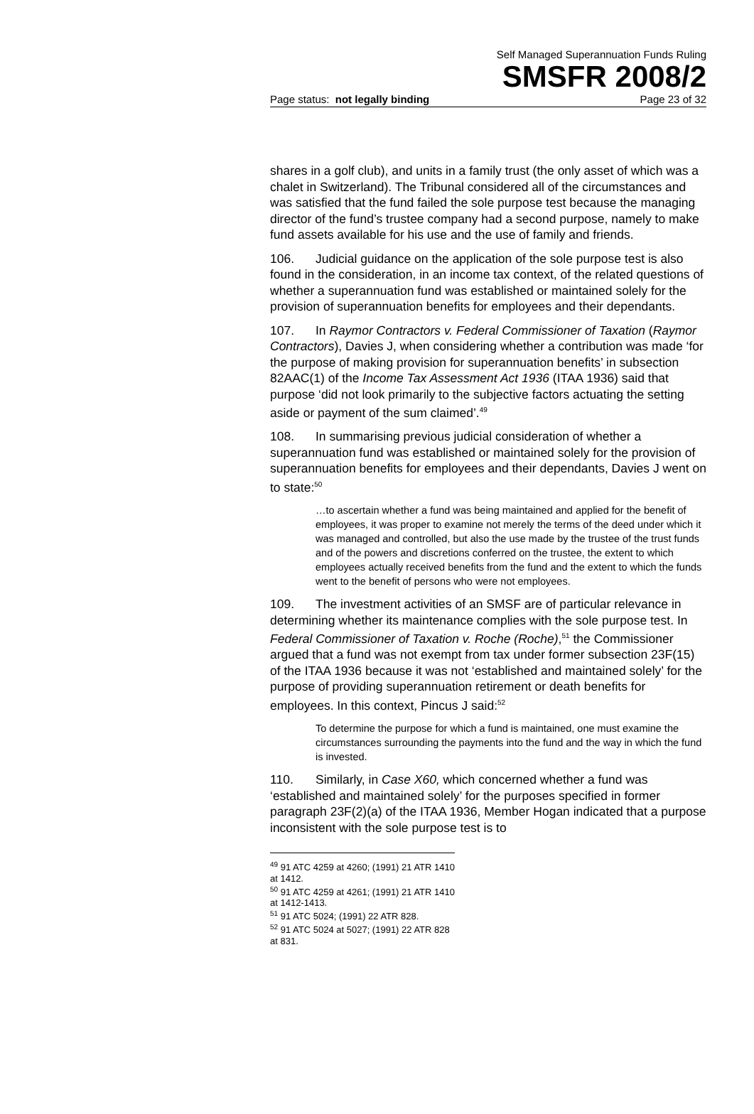Self Managed Superannuation Funds Ruling
SMSFR 2008/2
Page status: not legally binding Page 23 of 32
shares in a golf club), and units in a family trust (the only asset of which was a chalet in Switzerland). The Tribunal considered all of the circumstances and was satisfied that the fund failed the sole purpose test because the managing director of the fund’s trustee company had a second purpose, namely to make fund assets available for his use and the use of family and friends.
106. Judicial guidance on the application of the sole purpose test is also found in the consideration, in an income tax context, of the related questions of whether a superannuation fund was established or maintained solely for the provision of superannuation benefits for employees and their dependants.
107. In Raymor Contractors v. Federal Commissioner of Taxation (Raymor Contractors), Davies J, when considering whether a contribution was made ‘for the purpose of making provision for superannuation benefits’ in subsection 82AAC(1) of the Income Tax Assessment Act 1936 (ITAA 1936) said that purpose ‘did not look primarily to the subjective factors actuating the setting aside or payment of the sum claimed’.<sup>49</sup>
108. In summarising previous judicial consideration of whether a superannuation fund was established or maintained solely for the provision of superannuation benefits for employees and their dependants, Davies J went on to state:<sup>50</sup>
…to ascertain whether a fund was being maintained and applied for the benefit of employees, it was proper to examine not merely the terms of the deed under which it was managed and controlled, but also the use made by the trustee of the trust funds and of the powers and discretions conferred on the trustee, the extent to which employees actually received benefits from the fund and the extent to which the funds went to the benefit of persons who were not employees.
109. The investment activities of an SMSF are of particular relevance in determining whether its maintenance complies with the sole purpose test. In Federal Commissioner of Taxation v. Roche (Roche),<sup>51</sup> the Commissioner argued that a fund was not exempt from tax under former subsection 23F(15) of the ITAA 1936 because it was not ‘established and maintained solely’ for the purpose of providing superannuation retirement or death benefits for employees. In this context, Pincus J said:<sup>52</sup>
To determine the purpose for which a fund is maintained, one must examine the circumstances surrounding the payments into the fund and the way in which the fund is invested.
110. Similarly, in Case X60, which concerned whether a fund was ‘established and maintained solely’ for the purposes specified in former paragraph 23F(2)(a) of the ITAA 1936, Member Hogan indicated that a purpose inconsistent with the sole purpose test is to
<sup>49</sup> 91 ATC 4259 at 4260; (1991) 21 ATR 1410 at 1412.
<sup>50</sup> 91 ATC 4259 at 4261; (1991) 21 ATR 1410 at 1412-1413.
<sup>51</sup> 91 ATC 5024; (1991) 22 ATR 828.
<sup>52</sup> 91 ATC 5024 at 5027; (1991) 22 ATR 828 at 831.